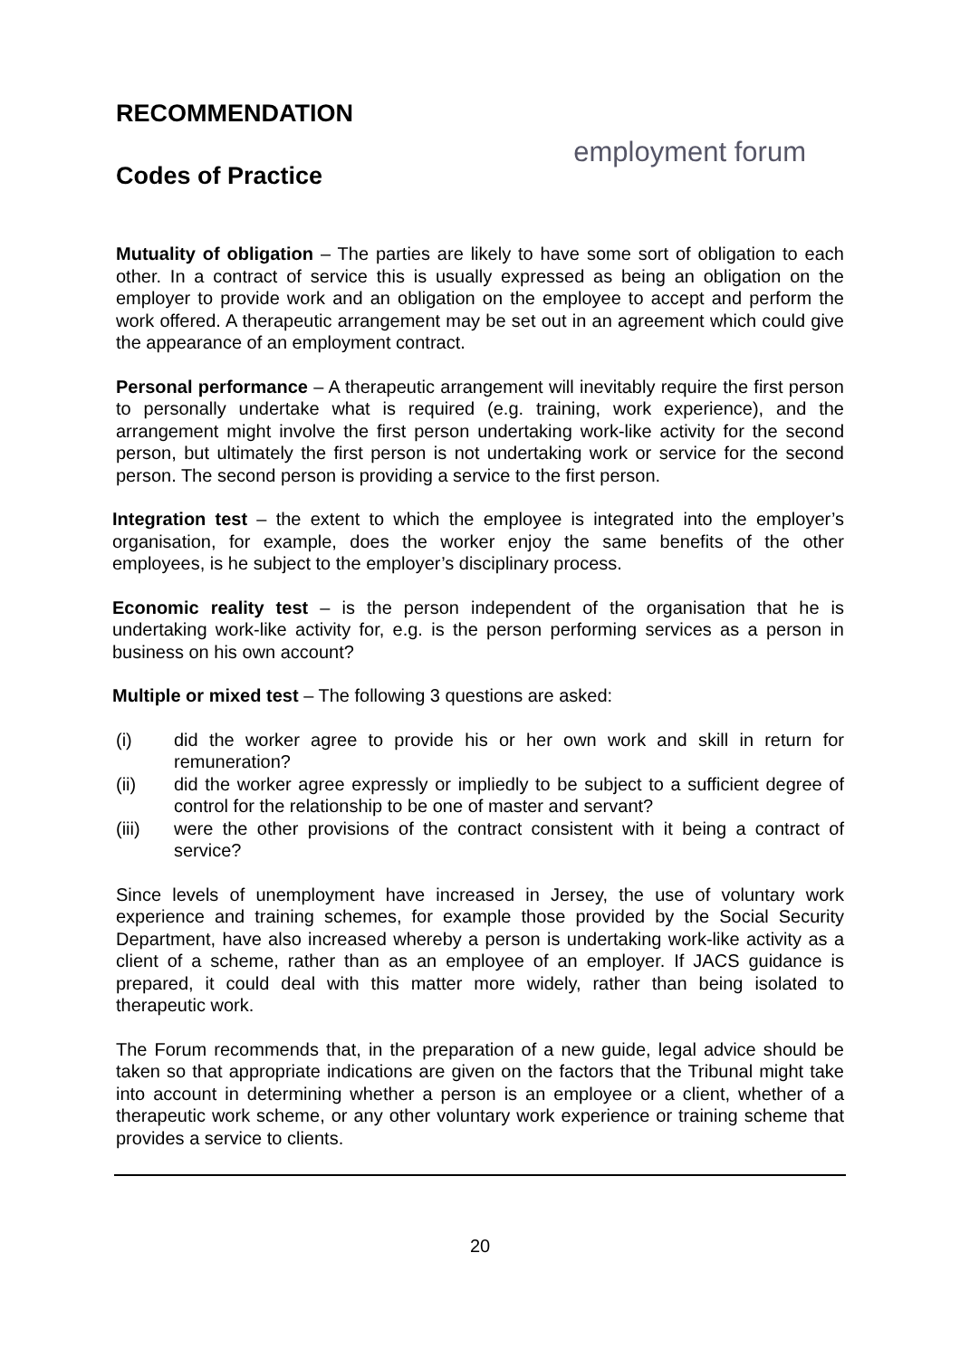employment forum
RECOMMENDATION
Codes of Practice
Mutuality of obligation – The parties are likely to have some sort of obligation to each other. In a contract of service this is usually expressed as being an obligation on the employer to provide work and an obligation on the employee to accept and perform the work offered. A therapeutic arrangement may be set out in an agreement which could give the appearance of an employment contract.
Personal performance – A therapeutic arrangement will inevitably require the first person to personally undertake what is required (e.g. training, work experience), and the arrangement might involve the first person undertaking work-like activity for the second person, but ultimately the first person is not undertaking work or service for the second person. The second person is providing a service to the first person.
Integration test – the extent to which the employee is integrated into the employer’s organisation, for example, does the worker enjoy the same benefits of the other employees, is he subject to the employer’s disciplinary process.
Economic reality test – is the person independent of the organisation that he is undertaking work-like activity for, e.g. is the person performing services as a person in business on his own account?
Multiple or mixed test – The following 3 questions are asked:
(i) did the worker agree to provide his or her own work and skill in return for remuneration?
(ii) did the worker agree expressly or impliedly to be subject to a sufficient degree of control for the relationship to be one of master and servant?
(iii) were the other provisions of the contract consistent with it being a contract of service?
Since levels of unemployment have increased in Jersey, the use of voluntary work experience and training schemes, for example those provided by the Social Security Department, have also increased whereby a person is undertaking work-like activity as a client of a scheme, rather than as an employee of an employer. If JACS guidance is prepared, it could deal with this matter more widely, rather than being isolated to therapeutic work.
The Forum recommends that, in the preparation of a new guide, legal advice should be taken so that appropriate indications are given on the factors that the Tribunal might take into account in determining whether a person is an employee or a client, whether of a therapeutic work scheme, or any other voluntary work experience or training scheme that provides a service to clients.
20